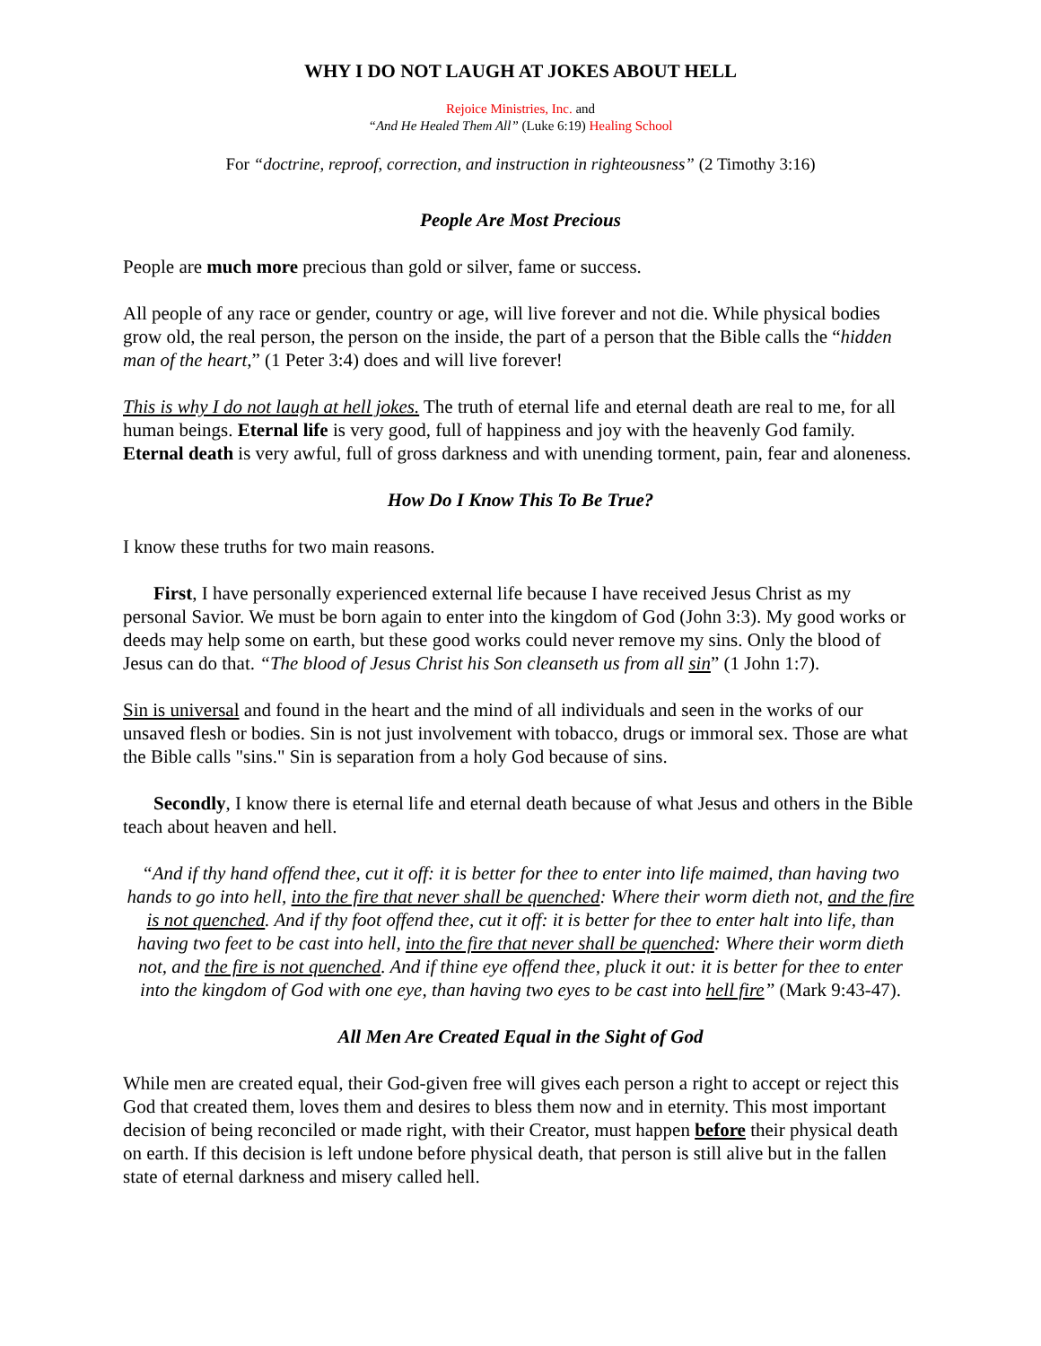WHY I DO NOT LAUGH AT JOKES ABOUT HELL
Rejoice Ministries, Inc. and
“And He Healed Them All” (Luke 6:19) Healing School
For “doctrine, reproof, correction, and instruction in righteousness” (2 Timothy 3:16)
People Are Most Precious
People are much more precious than gold or silver, fame or success.
All people of any race or gender, country or age, will live forever and not die. While physical bodies grow old, the real person, the person on the inside, the part of a person that the Bible calls the “hidden man of the heart,” (1 Peter 3:4) does and will live forever!
This is why I do not laugh at hell jokes. The truth of eternal life and eternal death are real to me, for all human beings. Eternal life is very good, full of happiness and joy with the heavenly God family. Eternal death is very awful, full of gross darkness and with unending torment, pain, fear and aloneness.
How Do I Know This To Be True?
I know these truths for two main reasons.
First, I have personally experienced external life because I have received Jesus Christ as my personal Savior. We must be born again to enter into the kingdom of God (John 3:3). My good works or deeds may help some on earth, but these good works could never remove my sins. Only the blood of Jesus can do that. “The blood of Jesus Christ his Son cleanseth us from all sin” (1 John 1:7).
Sin is universal and found in the heart and the mind of all individuals and seen in the works of our unsaved flesh or bodies. Sin is not just involvement with tobacco, drugs or immoral sex. Those are what the Bible calls "sins." Sin is separation from a holy God because of sins.
Secondly, I know there is eternal life and eternal death because of what Jesus and others in the Bible teach about heaven and hell.
“And if thy hand offend thee, cut it off: it is better for thee to enter into life maimed, than having two hands to go into hell, into the fire that never shall be quenched: Where their worm dieth not, and the fire is not quenched. And if thy foot offend thee, cut it off: it is better for thee to enter halt into life, than having two feet to be cast into hell, into the fire that never shall be quenched: Where their worm dieth not, and the fire is not quenched. And if thine eye offend thee, pluck it out: it is better for thee to enter into the kingdom of God with one eye, than having two eyes to be cast into hell fire” (Mark 9:43-47).
All Men Are Created Equal in the Sight of God
While men are created equal, their God-given free will gives each person a right to accept or reject this God that created them, loves them and desires to bless them now and in eternity. This most important decision of being reconciled or made right, with their Creator, must happen before their physical death on earth. If this decision is left undone before physical death, that person is still alive but in the fallen state of eternal darkness and misery called hell.